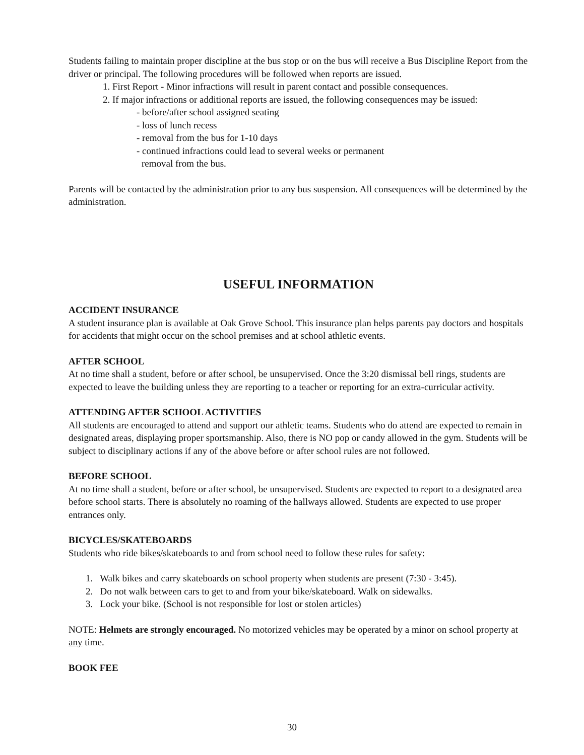Students failing to maintain proper discipline at the bus stop or on the bus will receive a Bus Discipline Report from the driver or principal. The following procedures will be followed when reports are issued.
1. First Report - Minor infractions will result in parent contact and possible consequences.
2. If major infractions or additional reports are issued, the following consequences may be issued:
- before/after school assigned seating
- loss of lunch recess
- removal from the bus for 1-10 days
- continued infractions could lead to several weeks or permanent
removal from the bus.
Parents will be contacted by the administration prior to any bus suspension. All consequences will be determined by the administration.
USEFUL INFORMATION
ACCIDENT INSURANCE
A student insurance plan is available at Oak Grove School. This insurance plan helps parents pay doctors and hospitals for accidents that might occur on the school premises and at school athletic events.
AFTER SCHOOL
At no time shall a student, before or after school, be unsupervised. Once the 3:20 dismissal bell rings, students are expected to leave the building unless they are reporting to a teacher or reporting for an extra-curricular activity.
ATTENDING AFTER SCHOOL ACTIVITIES
All students are encouraged to attend and support our athletic teams. Students who do attend are expected to remain in designated areas, displaying proper sportsmanship. Also, there is NO pop or candy allowed in the gym. Students will be subject to disciplinary actions if any of the above before or after school rules are not followed.
BEFORE SCHOOL
At no time shall a student, before or after school, be unsupervised. Students are expected to report to a designated area before school starts. There is absolutely no roaming of the hallways allowed. Students are expected to use proper entrances only.
BICYCLES/SKATEBOARDS
Students who ride bikes/skateboards to and from school need to follow these rules for safety:
1. Walk bikes and carry skateboards on school property when students are present (7:30 - 3:45).
2. Do not walk between cars to get to and from your bike/skateboard. Walk on sidewalks.
3. Lock your bike. (School is not responsible for lost or stolen articles)
NOTE: Helmets are strongly encouraged. No motorized vehicles may be operated by a minor on school property at any time.
BOOK FEE
30